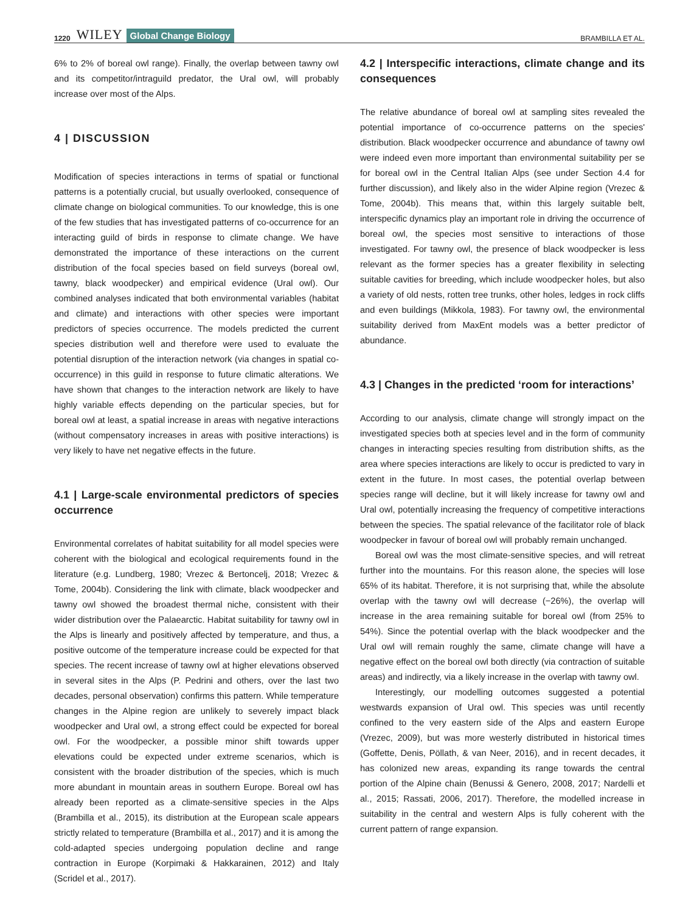1220 WILEY Global Change Biology BRAMBILLA ET AL.
6% to 2% of boreal owl range). Finally, the overlap between tawny owl and its competitor/intraguild predator, the Ural owl, will probably increase over most of the Alps.
4 | DISCUSSION
Modification of species interactions in terms of spatial or functional patterns is a potentially crucial, but usually overlooked, consequence of climate change on biological communities. To our knowledge, this is one of the few studies that has investigated patterns of co-occurrence for an interacting guild of birds in response to climate change. We have demonstrated the importance of these interactions on the current distribution of the focal species based on field surveys (boreal owl, tawny, black woodpecker) and empirical evidence (Ural owl). Our combined analyses indicated that both environmental variables (habitat and climate) and interactions with other species were important predictors of species occurrence. The models predicted the current species distribution well and therefore were used to evaluate the potential disruption of the interaction network (via changes in spatial co-occurrence) in this guild in response to future climatic alterations. We have shown that changes to the interaction network are likely to have highly variable effects depending on the particular species, but for boreal owl at least, a spatial increase in areas with negative interactions (without compensatory increases in areas with positive interactions) is very likely to have net negative effects in the future.
4.1 | Large-scale environmental predictors of species occurrence
Environmental correlates of habitat suitability for all model species were coherent with the biological and ecological requirements found in the literature (e.g. Lundberg, 1980; Vrezec & Bertoncelj, 2018; Vrezec & Tome, 2004b). Considering the link with climate, black woodpecker and tawny owl showed the broadest thermal niche, consistent with their wider distribution over the Palaearctic. Habitat suitability for tawny owl in the Alps is linearly and positively affected by temperature, and thus, a positive outcome of the temperature increase could be expected for that species. The recent increase of tawny owl at higher elevations observed in several sites in the Alps (P. Pedrini and others, over the last two decades, personal observation) confirms this pattern. While temperature changes in the Alpine region are unlikely to severely impact black woodpecker and Ural owl, a strong effect could be expected for boreal owl. For the woodpecker, a possible minor shift towards upper elevations could be expected under extreme scenarios, which is consistent with the broader distribution of the species, which is much more abundant in mountain areas in southern Europe. Boreal owl has already been reported as a climate-sensitive species in the Alps (Brambilla et al., 2015), its distribution at the European scale appears strictly related to temperature (Brambilla et al., 2017) and it is among the cold-adapted species undergoing population decline and range contraction in Europe (Korpimaki & Hakkarainen, 2012) and Italy (Scridel et al., 2017).
4.2 | Interspecific interactions, climate change and its consequences
The relative abundance of boreal owl at sampling sites revealed the potential importance of co-occurrence patterns on the species' distribution. Black woodpecker occurrence and abundance of tawny owl were indeed even more important than environmental suitability per se for boreal owl in the Central Italian Alps (see under Section 4.4 for further discussion), and likely also in the wider Alpine region (Vrezec & Tome, 2004b). This means that, within this largely suitable belt, interspecific dynamics play an important role in driving the occurrence of boreal owl, the species most sensitive to interactions of those investigated. For tawny owl, the presence of black woodpecker is less relevant as the former species has a greater flexibility in selecting suitable cavities for breeding, which include woodpecker holes, but also a variety of old nests, rotten tree trunks, other holes, ledges in rock cliffs and even buildings (Mikkola, 1983). For tawny owl, the environmental suitability derived from MaxEnt models was a better predictor of abundance.
4.3 | Changes in the predicted ‘room for interactions’
According to our analysis, climate change will strongly impact on the investigated species both at species level and in the form of community changes in interacting species resulting from distribution shifts, as the area where species interactions are likely to occur is predicted to vary in extent in the future. In most cases, the potential overlap between species range will decline, but it will likely increase for tawny owl and Ural owl, potentially increasing the frequency of competitive interactions between the species. The spatial relevance of the facilitator role of black woodpecker in favour of boreal owl will probably remain unchanged.
Boreal owl was the most climate-sensitive species, and will retreat further into the mountains. For this reason alone, the species will lose 65% of its habitat. Therefore, it is not surprising that, while the absolute overlap with the tawny owl will decrease (−26%), the overlap will increase in the area remaining suitable for boreal owl (from 25% to 54%). Since the potential overlap with the black woodpecker and the Ural owl will remain roughly the same, climate change will have a negative effect on the boreal owl both directly (via contraction of suitable areas) and indirectly, via a likely increase in the overlap with tawny owl.
Interestingly, our modelling outcomes suggested a potential westwards expansion of Ural owl. This species was until recently confined to the very eastern side of the Alps and eastern Europe (Vrezec, 2009), but was more westerly distributed in historical times (Goffette, Denis, Pöllath, & van Neer, 2016), and in recent decades, it has colonized new areas, expanding its range towards the central portion of the Alpine chain (Benussi & Genero, 2008, 2017; Nardelli et al., 2015; Rassati, 2006, 2017). Therefore, the modelled increase in suitability in the central and western Alps is fully coherent with the current pattern of range expansion.